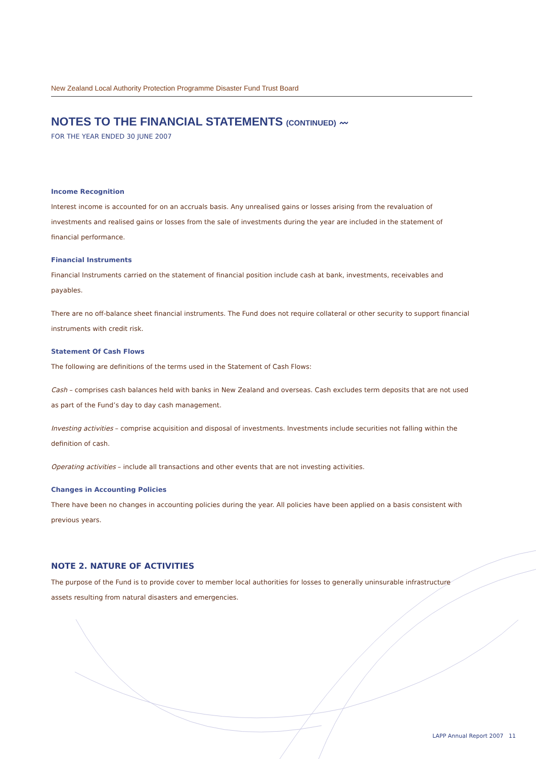New Zealand Local Authority Protection Programme Disaster Fund Trust Board
NOTES TO THE FINANCIAL STATEMENTS (CONTINUED) 〰
FOR THE YEAR ENDED 30 JUNE 2007
Income Recognition
Interest income is accounted for on an accruals basis. Any unrealised gains or losses arising from the revaluation of investments and realised gains or losses from the sale of investments during the year are included in the statement of financial performance.
Financial Instruments
Financial Instruments carried on the statement of financial position include cash at bank, investments, receivables and payables.
There are no off-balance sheet financial instruments. The Fund does not require collateral or other security to support financial instruments with credit risk.
Statement Of Cash Flows
The following are definitions of the terms used in the Statement of Cash Flows:
Cash – comprises cash balances held with banks in New Zealand and overseas. Cash excludes term deposits that are not used as part of the Fund’s day to day cash management.
Investing activities – comprise acquisition and disposal of investments. Investments include securities not falling within the definition of cash.
Operating activities – include all transactions and other events that are not investing activities.
Changes in Accounting Policies
There have been no changes in accounting policies during the year. All policies have been applied on a basis consistent with previous years.
NOTE 2. NATURE OF ACTIVITIES
The purpose of the Fund is to provide cover to member local authorities for losses to generally uninsurable infrastructure assets resulting from natural disasters and emergencies.
LAPP Annual Report 2007 11